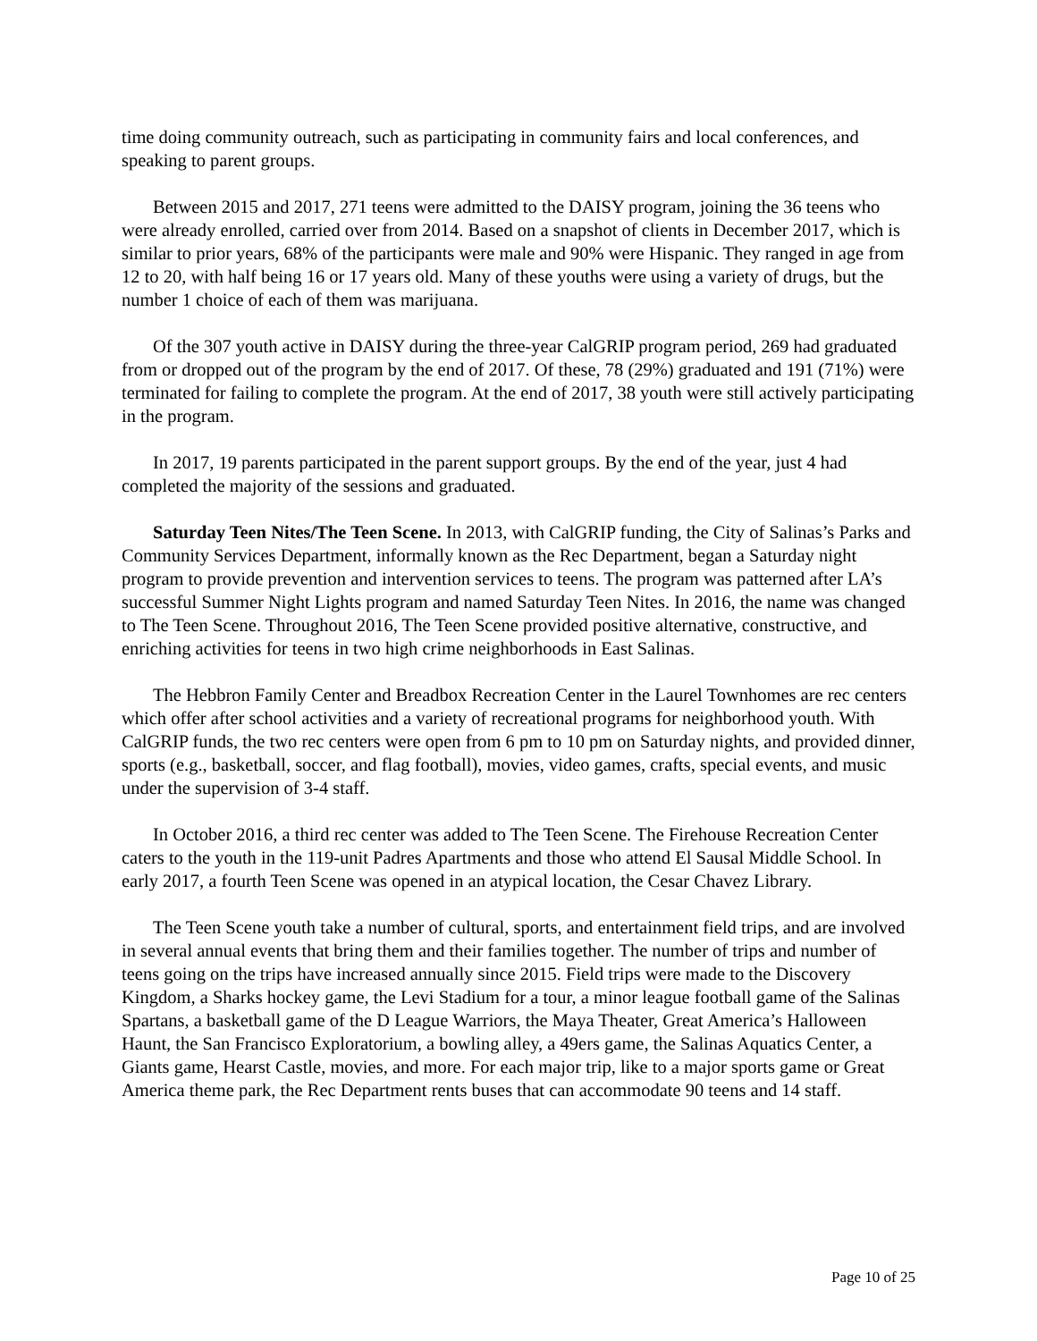time doing community outreach, such as participating in community fairs and local conferences, and speaking to parent groups.
Between 2015 and 2017, 271 teens were admitted to the DAISY program, joining the 36 teens who were already enrolled, carried over from 2014. Based on a snapshot of clients in December 2017, which is similar to prior years, 68% of the participants were male and 90% were Hispanic. They ranged in age from 12 to 20, with half being 16 or 17 years old. Many of these youths were using a variety of drugs, but the number 1 choice of each of them was marijuana.
Of the 307 youth active in DAISY during the three-year CalGRIP program period, 269 had graduated from or dropped out of the program by the end of 2017. Of these, 78 (29%) graduated and 191 (71%) were terminated for failing to complete the program. At the end of 2017, 38 youth were still actively participating in the program.
In 2017, 19 parents participated in the parent support groups. By the end of the year, just 4 had completed the majority of the sessions and graduated.
Saturday Teen Nites/The Teen Scene. In 2013, with CalGRIP funding, the City of Salinas’s Parks and Community Services Department, informally known as the Rec Department, began a Saturday night program to provide prevention and intervention services to teens. The program was patterned after LA’s successful Summer Night Lights program and named Saturday Teen Nites. In 2016, the name was changed to The Teen Scene. Throughout 2016, The Teen Scene provided positive alternative, constructive, and enriching activities for teens in two high crime neighborhoods in East Salinas.
The Hebbron Family Center and Breadbox Recreation Center in the Laurel Townhomes are rec centers which offer after school activities and a variety of recreational programs for neighborhood youth. With CalGRIP funds, the two rec centers were open from 6 pm to 10 pm on Saturday nights, and provided dinner, sports (e.g., basketball, soccer, and flag football), movies, video games, crafts, special events, and music under the supervision of 3-4 staff.
In October 2016, a third rec center was added to The Teen Scene. The Firehouse Recreation Center caters to the youth in the 119-unit Padres Apartments and those who attend El Sausal Middle School. In early 2017, a fourth Teen Scene was opened in an atypical location, the Cesar Chavez Library.
The Teen Scene youth take a number of cultural, sports, and entertainment field trips, and are involved in several annual events that bring them and their families together. The number of trips and number of teens going on the trips have increased annually since 2015. Field trips were made to the Discovery Kingdom, a Sharks hockey game, the Levi Stadium for a tour, a minor league football game of the Salinas Spartans, a basketball game of the D League Warriors, the Maya Theater, Great America’s Halloween Haunt, the San Francisco Exploratorium, a bowling alley, a 49ers game, the Salinas Aquatics Center, a Giants game, Hearst Castle, movies, and more. For each major trip, like to a major sports game or Great America theme park, the Rec Department rents buses that can accommodate 90 teens and 14 staff.
Page 10 of 25